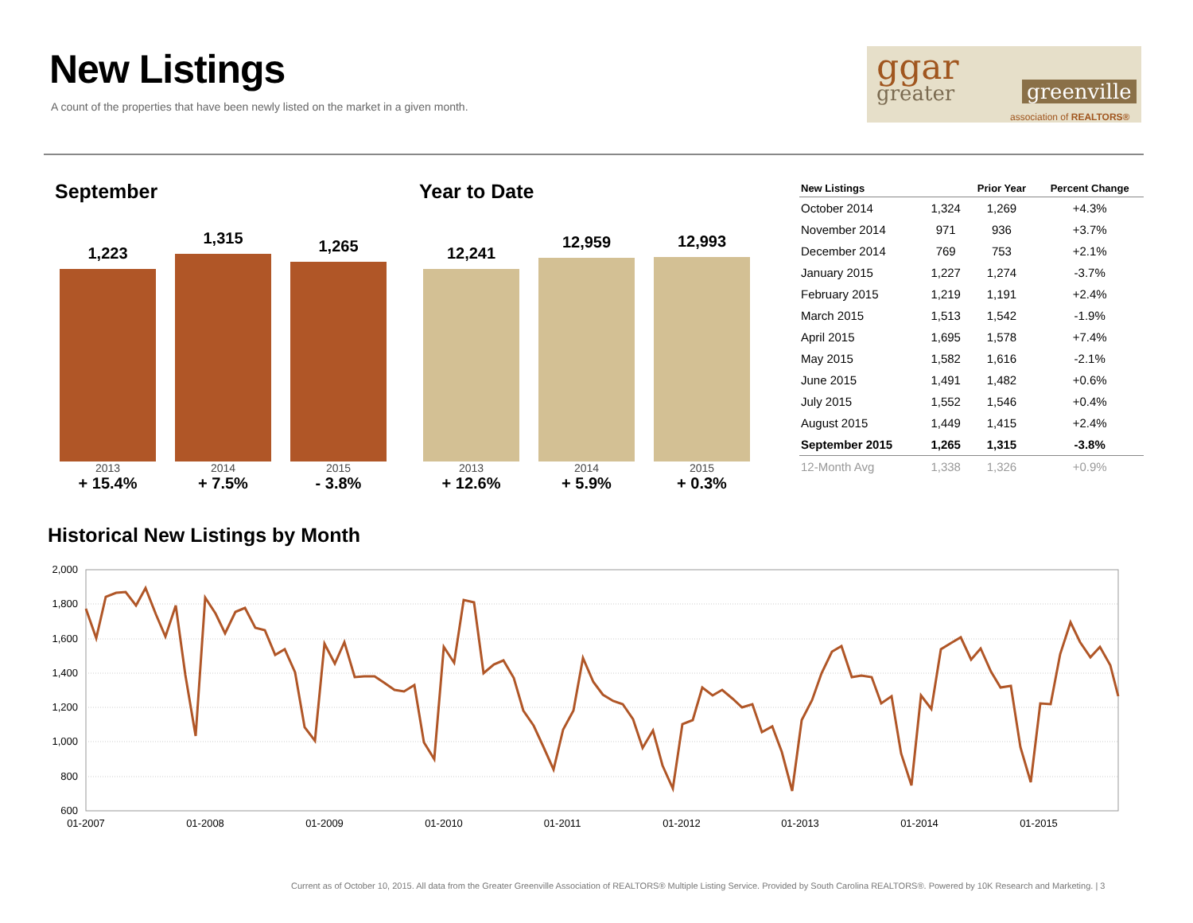New Listings
A count of the properties that have been newly listed on the market in a given month.
ggar
greater greenville
association of REALTORS®
September
1,223
2013
+ 15.4%
1,315
2014
+ 7.5%
1,265
2015
- 3.8%
Year to Date
12,241
2013
+ 12.6%
12,959
2014
+ 5.9%
12,993
2015
+ 0.3%
| New Listings | | Prior Year | Percent Change |
| --- | --- | --- | --- |
| October 2014 | 1,324 | 1,269 | +4.3% |
| November 2014 | 971 | 936 | +3.7% |
| December 2014 | 769 | 753 | +2.1% |
| January 2015 | 1,227 | 1,274 | -3.7% |
| February 2015 | 1,219 | 1,191 | +2.4% |
| March 2015 | 1,513 | 1,542 | -1.9% |
| April 2015 | 1,695 | 1,578 | +7.4% |
| May 2015 | 1,582 | 1,616 | -2.1% |
| June 2015 | 1,491 | 1,482 | +0.6% |
| July 2015 | 1,552 | 1,546 | +0.4% |
| August 2015 | 1,449 | 1,415 | +2.4% |
| September 2015 | 1,265 | 1,315 | -3.8% |
| 12-Month Avg | 1,338 | 1,326 | +0.9% |
Historical New Listings by Month
2,000
1,800
1,600
1,400
1,200
1,000
800
600
01-2007
01-2008
01-2009
01-2010
01-2011
01-2012
01-2013
01-2014
01-2015
Current as of October 10, 2015. All data from the Greater Greenville Association of REALTORS® Multiple Listing Service. Provided by South Carolina REALTORS®. Powered by 10K Research and Marketing. | 3